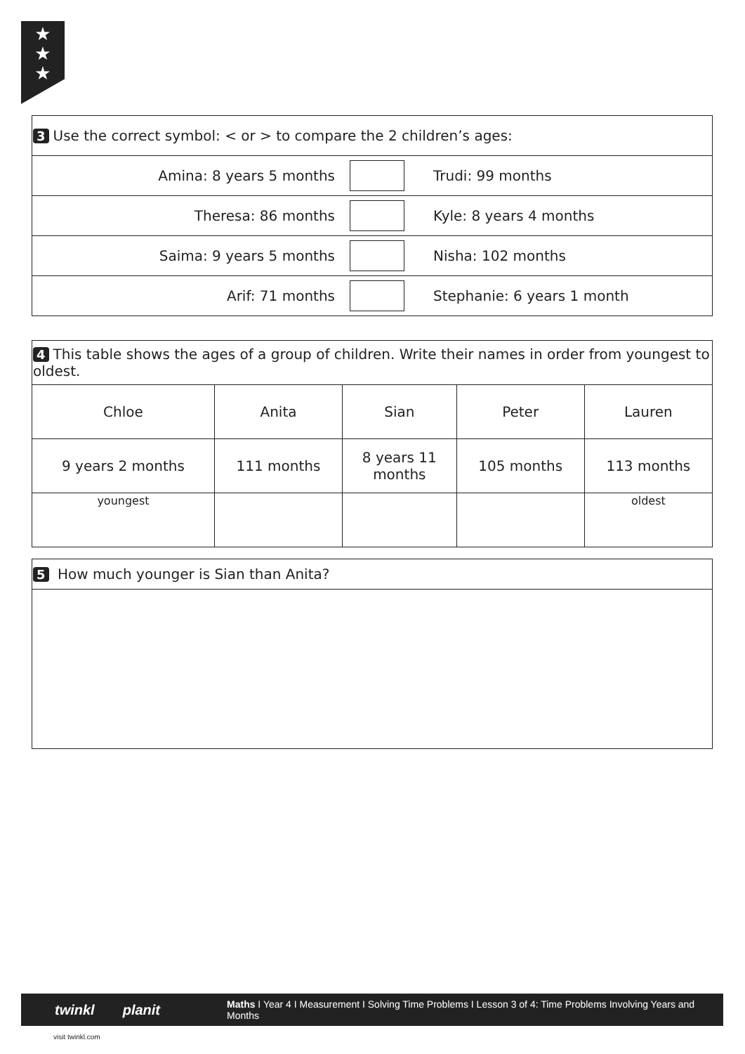★
★
★
| 3 Use the correct symbol: < or > to compare the 2 children’s ages: | | |
| Amina: 8 years 5 months | | Trudi: 99 months |
| Theresa: 86 months | | Kyle: 8 years 4 months |
| Saima: 9 years 5 months | | Nisha: 102 months |
| Arif: 71 months | | Stephanie: 6 years 1 month |
| 4 This table shows the ages of a group of children. Write their names in order from youngest to oldest. | | | | |
| Chloe | Anita | Sian | Peter | Lauren |
| 9 years 2 months | 111 months | 8 years 11 months | 105 months | 113 months |
| youngest | | | | oldest |
| 5 How much younger is Sian than Anita? |
twinkl planit Maths I Year 4 I Measurement I Solving Time Problems I Lesson 3 of 4: Time Problems Involving Years and Months
visit twinkl.com